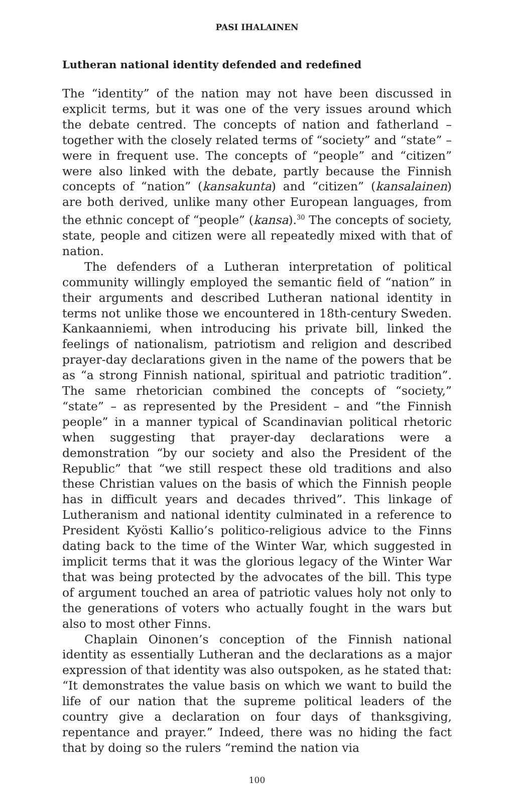PASI IHALAINEN
Lutheran national identity defended and redefined
The “identity” of the nation may not have been discussed in explicit terms, but it was one of the very issues around which the debate centred. The concepts of nation and fatherland – together with the closely related terms of “society” and “state” – were in frequent use. The concepts of “people” and “citizen” were also linked with the debate, partly because the Finnish concepts of “nation” (kansakunta) and “citizen” (kansalainen) are both derived, unlike many other European languages, from the ethnic concept of “people” (kansa).<sup>30</sup> The concepts of society, state, people and citizen were all repeatedly mixed with that of nation.
The defenders of a Lutheran interpretation of political community willingly employed the semantic field of “nation” in their arguments and described Lutheran national identity in terms not unlike those we encountered in 18th-century Sweden. Kankaanniemi, when introducing his private bill, linked the feelings of nationalism, patriotism and religion and described prayer-day declarations given in the name of the powers that be as “a strong Finnish national, spiritual and patriotic tradition”. The same rhetorician combined the concepts of “society,” “state” – as represented by the President – and “the Finnish people” in a manner typical of Scandinavian political rhetoric when suggesting that prayer-day declarations were a demonstration “by our society and also the President of the Republic” that “we still respect these old traditions and also these Christian values on the basis of which the Finnish people has in difficult years and decades thrived”. This linkage of Lutheranism and national identity culminated in a reference to President Kyösti Kallio’s politico-religious advice to the Finns dating back to the time of the Winter War, which suggested in implicit terms that it was the glorious legacy of the Winter War that was being protected by the advocates of the bill. This type of argument touched an area of patriotic values holy not only to the generations of voters who actually fought in the wars but also to most other Finns.
Chaplain Oinonen’s conception of the Finnish national identity as essentially Lutheran and the declarations as a major expression of that identity was also outspoken, as he stated that: “It demonstrates the value basis on which we want to build the life of our nation that the supreme political leaders of the country give a declaration on four days of thanksgiving, repentance and prayer.” Indeed, there was no hiding the fact that by doing so the rulers “remind the nation via
100